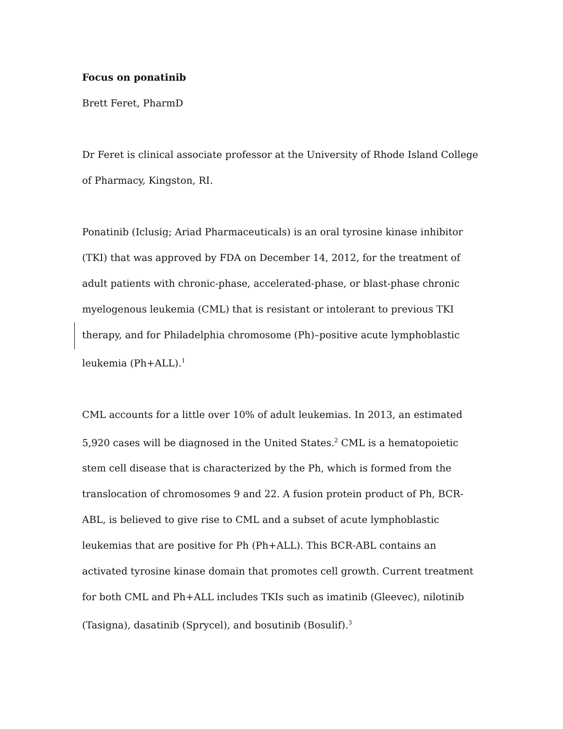Focus on ponatinib
Brett Feret, PharmD
Dr Feret is clinical associate professor at the University of Rhode Island College of Pharmacy, Kingston, RI.
Ponatinib (Iclusig; Ariad Pharmaceuticals) is an oral tyrosine kinase inhibitor (TKI) that was approved by FDA on December 14, 2012, for the treatment of adult patients with chronic-phase, accelerated-phase, or blast-phase chronic myelogenous leukemia (CML) that is resistant or intolerant to previous TKI therapy, and for Philadelphia chromosome (Ph)–positive acute lymphoblastic leukemia (Ph+ALL).<sup>1</sup>
CML accounts for a little over 10% of adult leukemias. In 2013, an estimated 5,920 cases will be diagnosed in the United States.<sup>2</sup> CML is a hematopoietic stem cell disease that is characterized by the Ph, which is formed from the translocation of chromosomes 9 and 22. A fusion protein product of Ph, BCR-ABL, is believed to give rise to CML and a subset of acute lymphoblastic leukemias that are positive for Ph (Ph+ALL). This BCR-ABL contains an activated tyrosine kinase domain that promotes cell growth. Current treatment for both CML and Ph+ALL includes TKIs such as imatinib (Gleevec), nilotinib (Tasigna), dasatinib (Sprycel), and bosutinib (Bosulif).<sup>3</sup>